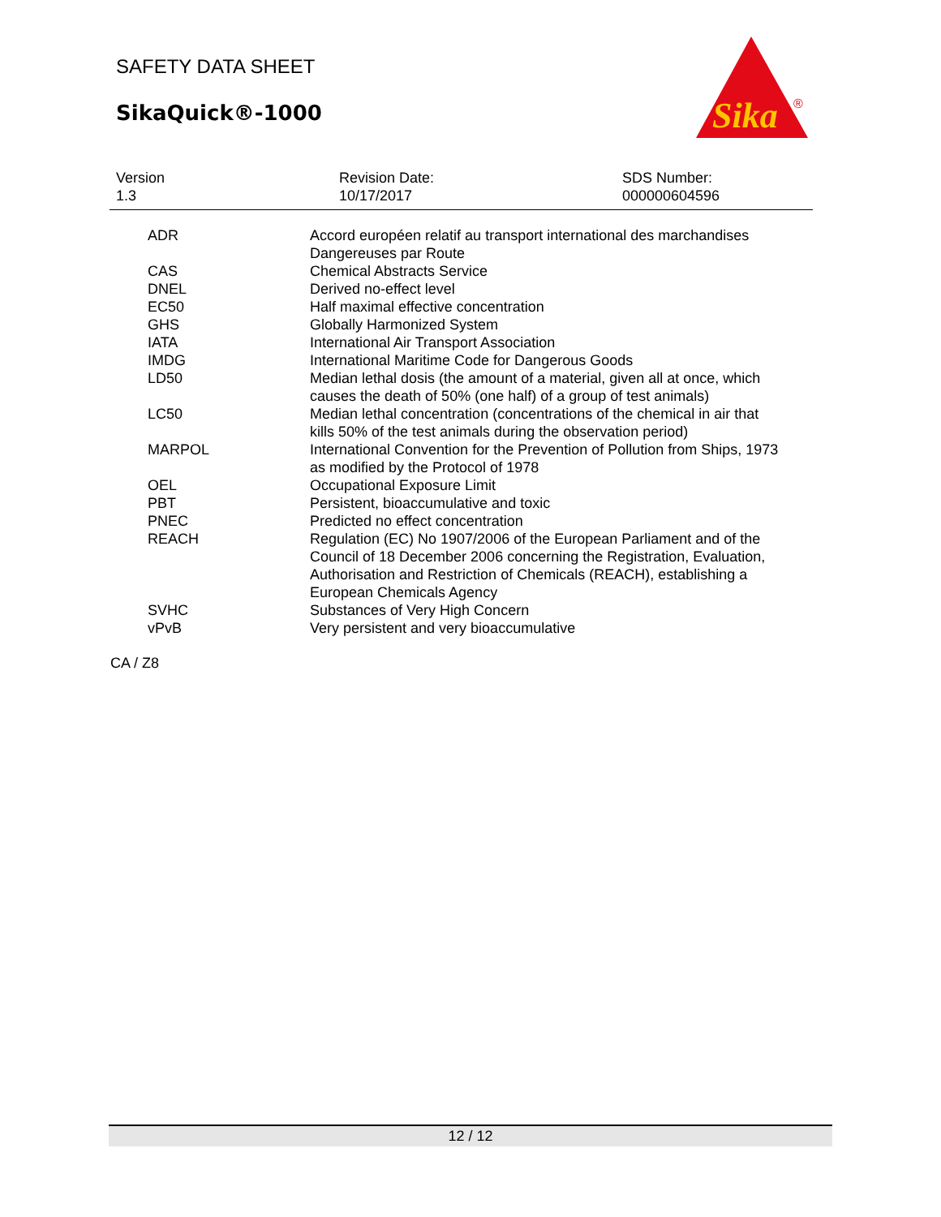SAFETY DATA SHEET
SikaQuick®-1000
Sika
®
Version
1.3
Revision Date:
10/17/2017
SDS Number:
000000604596
| ADR | Accord européen relatif au transport international des marchandises Dangereuses par Route |
| CAS | Chemical Abstracts Service |
| DNEL | Derived no-effect level |
| EC50 | Half maximal effective concentration |
| GHS | Globally Harmonized System |
| IATA | International Air Transport Association |
| IMDG | International Maritime Code for Dangerous Goods |
| LD50 | Median lethal dosis (the amount of a material, given all at once, which causes the death of 50% (one half) of a group of test animals) |
| LC50 | Median lethal concentration (concentrations of the chemical in air that kills 50% of the test animals during the observation period) |
| MARPOL | International Convention for the Prevention of Pollution from Ships, 1973 as modified by the Protocol of 1978 |
| OEL | Occupational Exposure Limit |
| PBT | Persistent, bioaccumulative and toxic |
| PNEC | Predicted no effect concentration |
| REACH | Regulation (EC) No 1907/2006 of the European Parliament and of the Council of 18 December 2006 concerning the Registration, Evaluation, Authorisation and Restriction of Chemicals (REACH), establishing a European Chemicals Agency |
| SVHC | Substances of Very High Concern |
| vPvB | Very persistent and very bioaccumulative |
CA / Z8
12 / 12